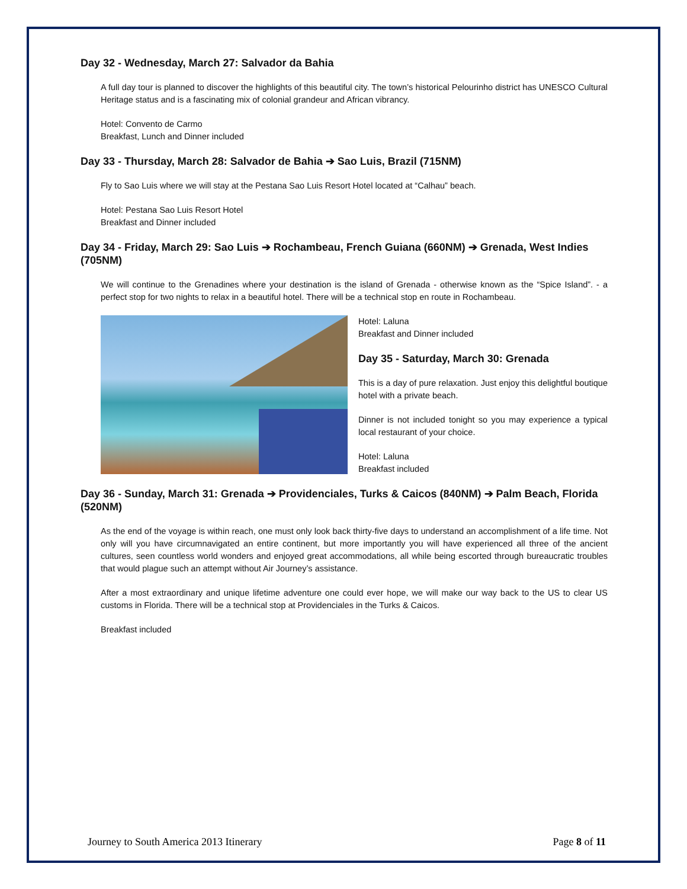Day 32 - Wednesday, March 27: Salvador da Bahia
A full day tour is planned to discover the highlights of this beautiful city. The town’s historical Pelourinho district has UNESCO Cultural Heritage status and is a fascinating mix of colonial grandeur and African vibrancy.
Hotel: Convento de Carmo
Breakfast, Lunch and Dinner included
Day 33 - Thursday, March 28: Salvador de Bahia ➔ Sao Luis, Brazil (715NM)
Fly to Sao Luis where we will stay at the Pestana Sao Luis Resort Hotel located at “Calhau” beach.
Hotel: Pestana Sao Luis Resort Hotel
Breakfast and Dinner included
Day 34 - Friday, March 29: Sao Luis ➔ Rochambeau, French Guiana (660NM) ➔ Grenada, West Indies (705NM)
We will continue to the Grenadines where your destination is the island of Grenada - otherwise known as the “Spice Island”. - a perfect stop for two nights to relax in a beautiful hotel. There will be a technical stop en route in Rochambeau.
Hotel: Laluna
Breakfast and Dinner included
Day 35 - Saturday, March 30: Grenada
This is a day of pure relaxation. Just enjoy this delightful boutique hotel with a private beach.
Dinner is not included tonight so you may experience a typical local restaurant of your choice.
Hotel: Laluna
Breakfast included
Day 36 - Sunday, March 31: Grenada ➔ Providenciales, Turks & Caicos (840NM) ➔ Palm Beach, Florida (520NM)
As the end of the voyage is within reach, one must only look back thirty-five days to understand an accomplishment of a life time. Not only will you have circumnavigated an entire continent, but more importantly you will have experienced all three of the ancient cultures, seen countless world wonders and enjoyed great accommodations, all while being escorted through bureaucratic troubles that would plague such an attempt without Air Journey’s assistance.
After a most extraordinary and unique lifetime adventure one could ever hope, we will make our way back to the US to clear US customs in Florida. There will be a technical stop at Providenciales in the Turks & Caicos.
Breakfast included
Journey to South America 2013 Itinerary Page 8 of 11